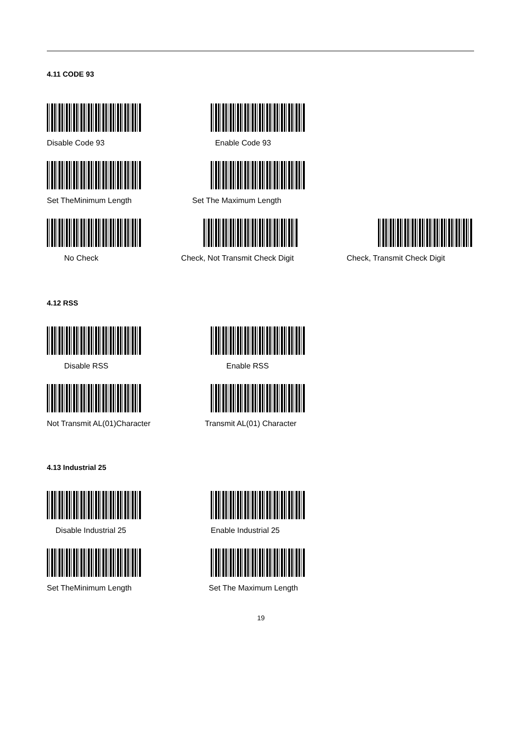4.11 CODE 93
Disable Code 93 Enable Code 93
Set TheMinimum Length Set The Maximum Length
No Check Check, Not Transmit Check Digit Check, Transmit Check Digit
4.12 RSS
Disable RSS Enable RSS
Not Transmit AL(01)Character Transmit AL(01) Character
4.13 Industrial 25
Disable Industrial 25 Enable Industrial 25
Set TheMinimum Length Set The Maximum Length
19